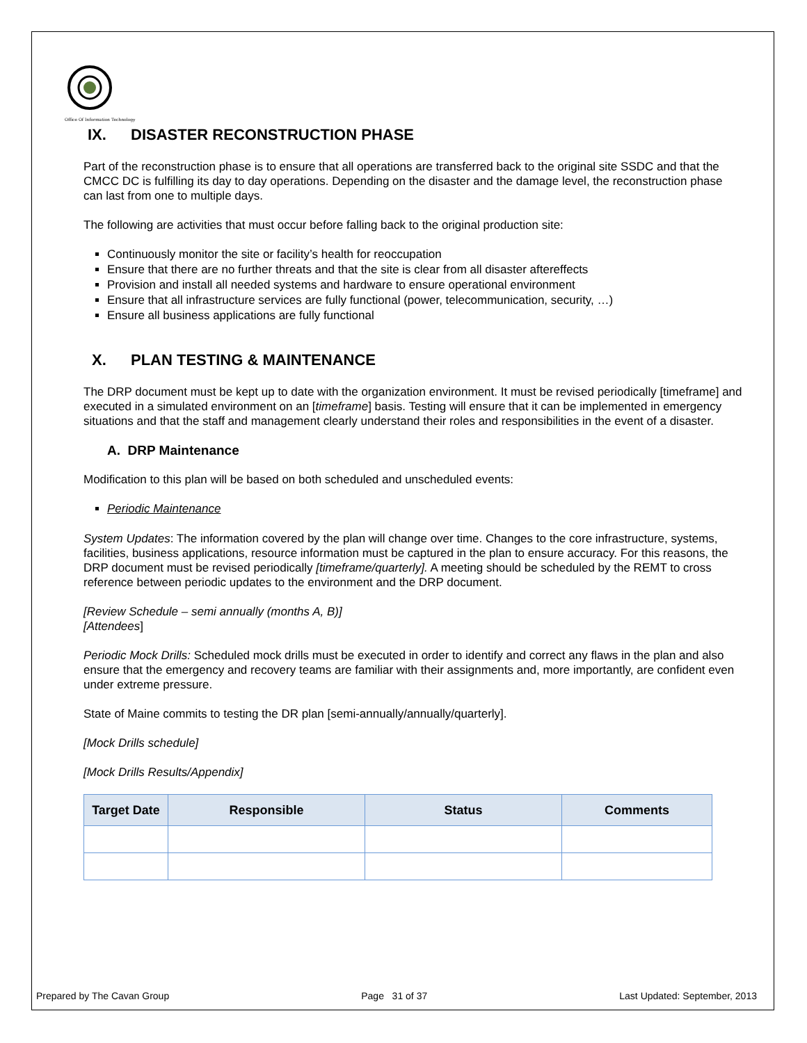Office Of Information Technology
IX. DISASTER RECONSTRUCTION PHASE
Part of the reconstruction phase is to ensure that all operations are transferred back to the original site SSDC and that the CMCC DC is fulfilling its day to day operations. Depending on the disaster and the damage level, the reconstruction phase can last from one to multiple days.
The following are activities that must occur before falling back to the original production site:
Continuously monitor the site or facility’s health for reoccupation
Ensure that there are no further threats and that the site is clear from all disaster aftereffects
Provision and install all needed systems and hardware to ensure operational environment
Ensure that all infrastructure services are fully functional (power, telecommunication, security, …)
Ensure all business applications are fully functional
X. PLAN TESTING & MAINTENANCE
The DRP document must be kept up to date with the organization environment. It must be revised periodically [timeframe] and executed in a simulated environment on an [timeframe] basis. Testing will ensure that it can be implemented in emergency situations and that the staff and management clearly understand their roles and responsibilities in the event of a disaster.
A. DRP Maintenance
Modification to this plan will be based on both scheduled and unscheduled events:
Periodic Maintenance
System Updates: The information covered by the plan will change over time. Changes to the core infrastructure, systems, facilities, business applications, resource information must be captured in the plan to ensure accuracy. For this reasons, the DRP document must be revised periodically [timeframe/quarterly]. A meeting should be scheduled by the REMT to cross reference between periodic updates to the environment and the DRP document.
[Review Schedule – semi annually (months A, B)]
[Attendees]
Periodic Mock Drills: Scheduled mock drills must be executed in order to identify and correct any flaws in the plan and also ensure that the emergency and recovery teams are familiar with their assignments and, more importantly, are confident even under extreme pressure.
State of Maine commits to testing the DR plan [semi-annually/annually/quarterly].
[Mock Drills schedule]
[Mock Drills Results/Appendix]
| Target Date | Responsible | Status | Comments |
| --- | --- | --- | --- |
Prepared by The Cavan Group Page 31 of 37 Last Updated: September, 2013